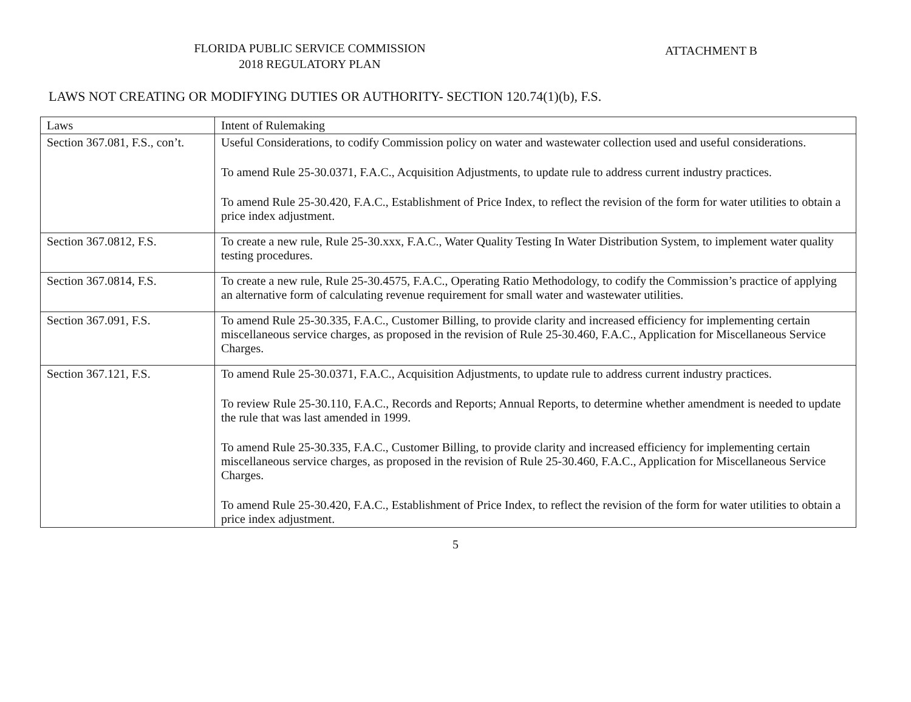FLORIDA PUBLIC SERVICE COMMISSION
2018 REGULATORY PLAN
ATTACHMENT B
LAWS NOT CREATING OR MODIFYING DUTIES OR AUTHORITY- SECTION 120.74(1)(b), F.S.
| Laws | Intent of Rulemaking |
| --- | --- |
| Section 367.081, F.S., con’t. | Useful Considerations, to codify Commission policy on water and wastewater collection used and useful considerations. To amend Rule 25-30.0371, F.A.C., Acquisition Adjustments, to update rule to address current industry practices. To amend Rule 25-30.420, F.A.C., Establishment of Price Index, to reflect the revision of the form for water utilities to obtain a price index adjustment. |
| Section 367.0812, F.S. | To create a new rule, Rule 25-30.xxx, F.A.C., Water Quality Testing In Water Distribution System, to implement water quality testing procedures. |
| Section 367.0814, F.S. | To create a new rule, Rule 25-30.4575, F.A.C., Operating Ratio Methodology, to codify the Commission’s practice of applying an alternative form of calculating revenue requirement for small water and wastewater utilities. |
| Section 367.091, F.S. | To amend Rule 25-30.335, F.A.C., Customer Billing, to provide clarity and increased efficiency for implementing certain miscellaneous service charges, as proposed in the revision of Rule 25-30.460, F.A.C., Application for Miscellaneous Service Charges. |
| Section 367.121, F.S. | To amend Rule 25-30.0371, F.A.C., Acquisition Adjustments, to update rule to address current industry practices. To review Rule 25-30.110, F.A.C., Records and Reports; Annual Reports, to determine whether amendment is needed to update the rule that was last amended in 1999. To amend Rule 25-30.335, F.A.C., Customer Billing, to provide clarity and increased efficiency for implementing certain miscellaneous service charges, as proposed in the revision of Rule 25-30.460, F.A.C., Application for Miscellaneous Service Charges. To amend Rule 25-30.420, F.A.C., Establishment of Price Index, to reflect the revision of the form for water utilities to obtain a price index adjustment. |
5